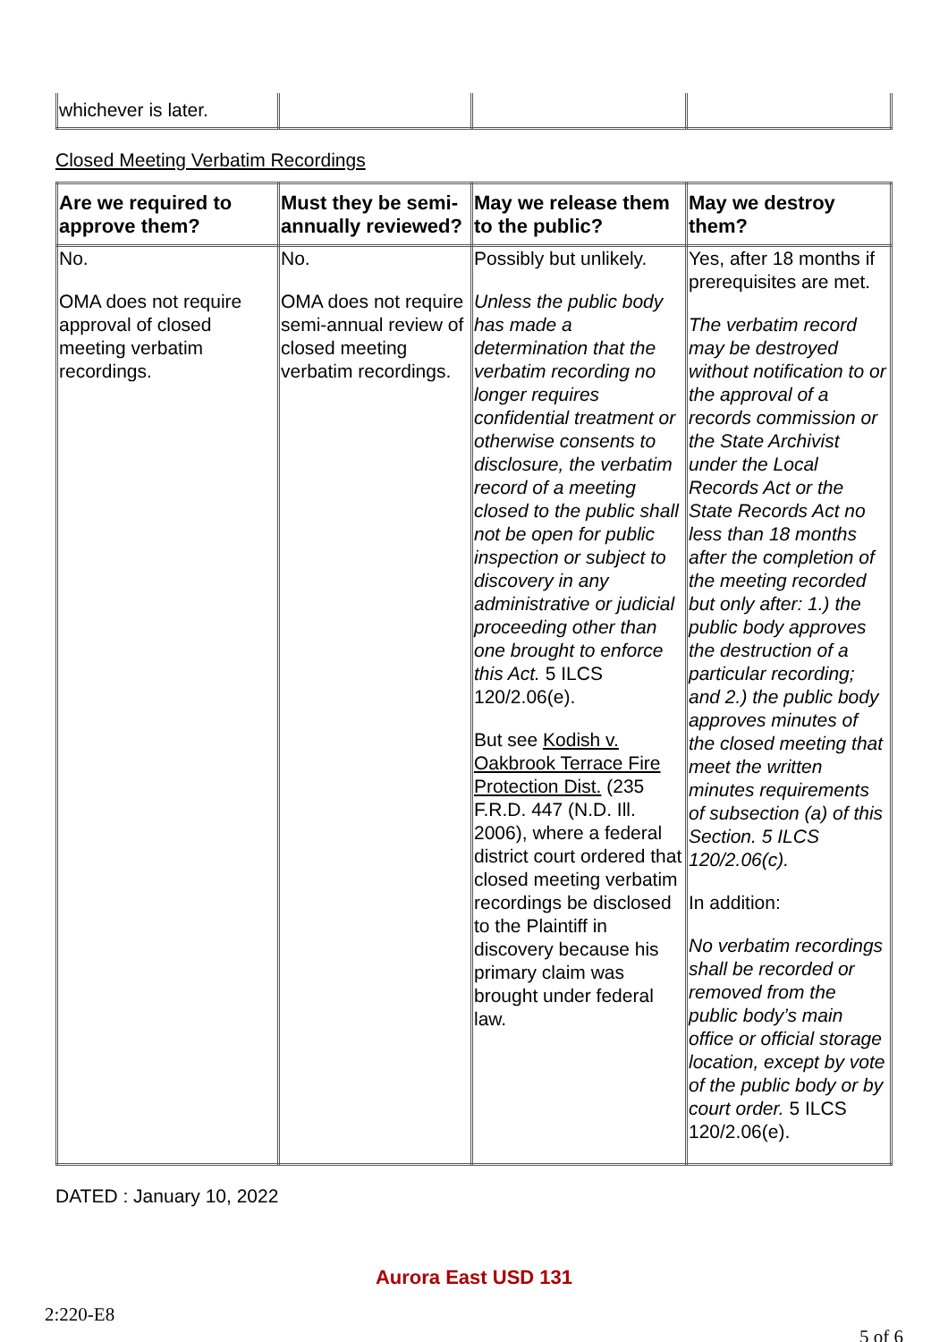| whichever is later. | | | |
Closed Meeting Verbatim Recordings
| Are we required to approve them? | Must they be semi-annually reviewed? | May we release them to the public? | May we destroy them? |
| --- | --- | --- | --- |
| No. OMA does not require approval of closed meeting verbatim recordings. | No. OMA does not require semi-annual review of closed meeting verbatim recordings. | Possibly but unlikely. Unless the public body has made a determination that the verbatim recording no longer requires confidential treatment or otherwise consents to disclosure, the verbatim record of a meeting closed to the public shall not be open for public inspection or subject to discovery in any administrative or judicial proceeding other than one brought to enforce this Act. 5 ILCS 120/2.06(e). But see Kodish v. Oakbrook Terrace Fire Protection Dist. (235 F.R.D. 447 (N.D. Ill. 2006), where a federal district court ordered that closed meeting verbatim recordings be disclosed to the Plaintiff in discovery because his primary claim was brought under federal law. | Yes, after 18 months if prerequisites are met. The verbatim record may be destroyed without notification to or the approval of a records commission or the State Archivist under the Local Records Act or the State Records Act no less than 18 months after the completion of the meeting recorded but only after: 1.) the public body approves the destruction of a particular recording; and 2.) the public body approves minutes of the closed meeting that meet the written minutes requirements of subsection (a) of this Section. 5 ILCS 120/2.06(c). In addition: No verbatim recordings shall be recorded or removed from the public body’s main office or official storage location, except by vote of the public body or by court order. 5 ILCS 120/2.06(e). |
DATED : January 10, 2022
Aurora East USD 131
2:220-E8
5 of 6